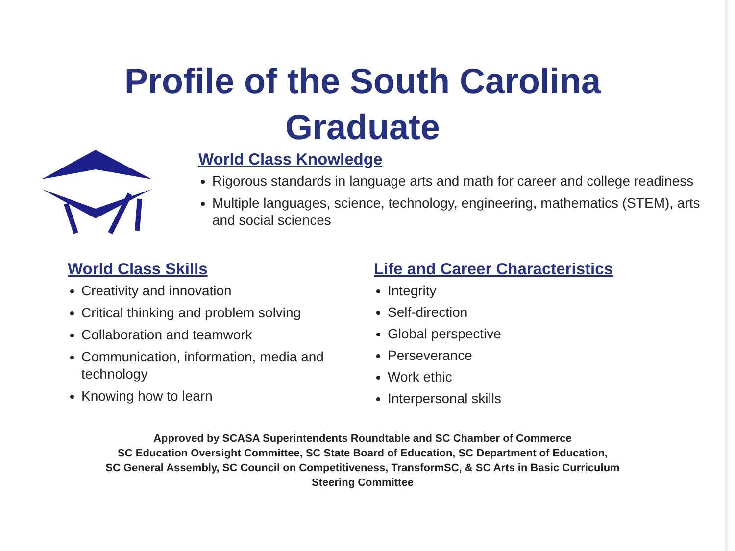Profile of the South Carolina
Graduate
World Class Knowledge
Rigorous standards in language arts and math for career and college readiness
Multiple languages, science, technology, engineering, mathematics (STEM), arts and social sciences
World Class Skills
Creativity and innovation
Critical thinking and problem solving
Collaboration and teamwork
Communication, information, media and technology
Knowing how to learn
Life and Career Characteristics
Integrity
Self-direction
Global perspective
Perseverance
Work ethic
Interpersonal skills
Approved by SCASA Superintendents Roundtable and SC Chamber of Commerce
SC Education Oversight Committee, SC State Board of Education, SC Department of Education,
SC General Assembly, SC Council on Competitiveness, TransformSC, & SC Arts in Basic Curriculum
Steering Committee